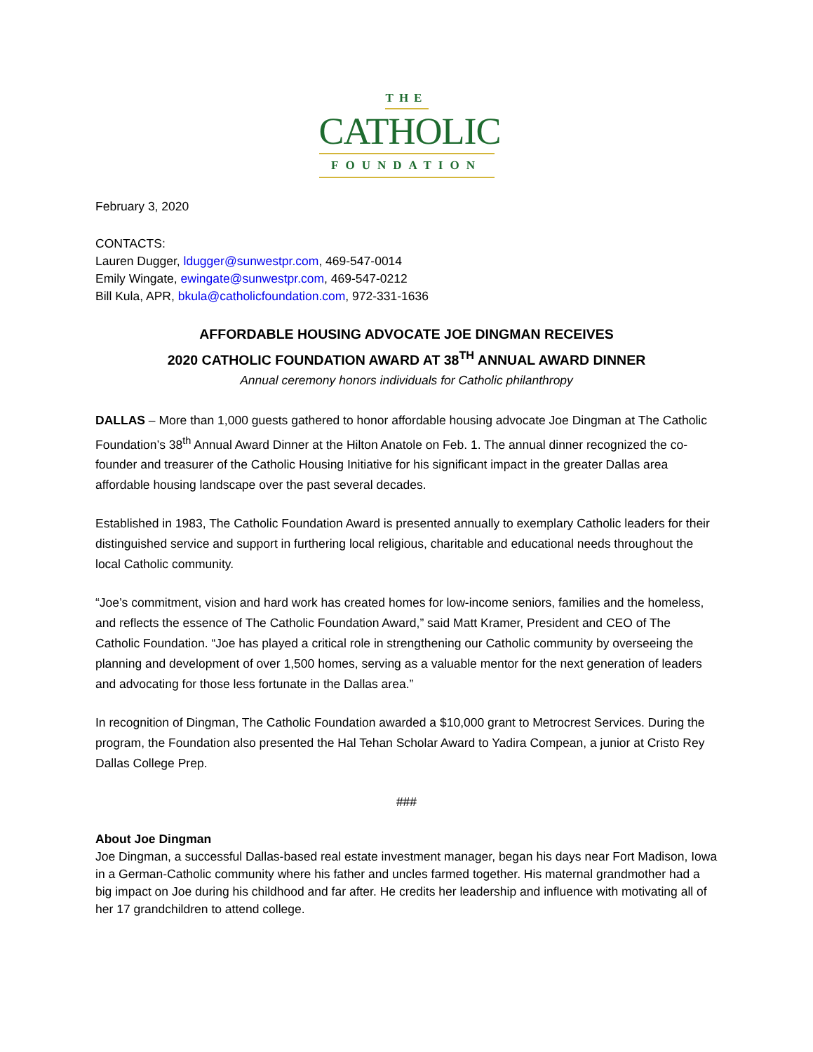THE
CATHOLIC
FOUNDATION
February 3, 2020
CONTACTS:
Lauren Dugger, ldugger@sunwestpr.com, 469-547-0014
Emily Wingate, ewingate@sunwestpr.com, 469-547-0212
Bill Kula, APR, bkula@catholicfoundation.com, 972-331-1636
AFFORDABLE HOUSING ADVOCATE JOE DINGMAN RECEIVES
2020 CATHOLIC FOUNDATION AWARD AT 38<sup>TH</sup> ANNUAL AWARD DINNER
Annual ceremony honors individuals for Catholic philanthropy
DALLAS – More than 1,000 guests gathered to honor affordable housing advocate Joe Dingman at The Catholic Foundation’s 38<sup>th</sup> Annual Award Dinner at the Hilton Anatole on Feb. 1. The annual dinner recognized the co-founder and treasurer of the Catholic Housing Initiative for his significant impact in the greater Dallas area affordable housing landscape over the past several decades.
Established in 1983, The Catholic Foundation Award is presented annually to exemplary Catholic leaders for their distinguished service and support in furthering local religious, charitable and educational needs throughout the local Catholic community.
“Joe’s commitment, vision and hard work has created homes for low-income seniors, families and the homeless, and reflects the essence of The Catholic Foundation Award,” said Matt Kramer, President and CEO of The Catholic Foundation. “Joe has played a critical role in strengthening our Catholic community by overseeing the planning and development of over 1,500 homes, serving as a valuable mentor for the next generation of leaders and advocating for those less fortunate in the Dallas area.”
In recognition of Dingman, The Catholic Foundation awarded a $10,000 grant to Metrocrest Services. During the program, the Foundation also presented the Hal Tehan Scholar Award to Yadira Compean, a junior at Cristo Rey Dallas College Prep.
###
About Joe Dingman
Joe Dingman, a successful Dallas-based real estate investment manager, began his days near Fort Madison, Iowa in a German-Catholic community where his father and uncles farmed together. His maternal grandmother had a big impact on Joe during his childhood and far after. He credits her leadership and influence with motivating all of her 17 grandchildren to attend college.